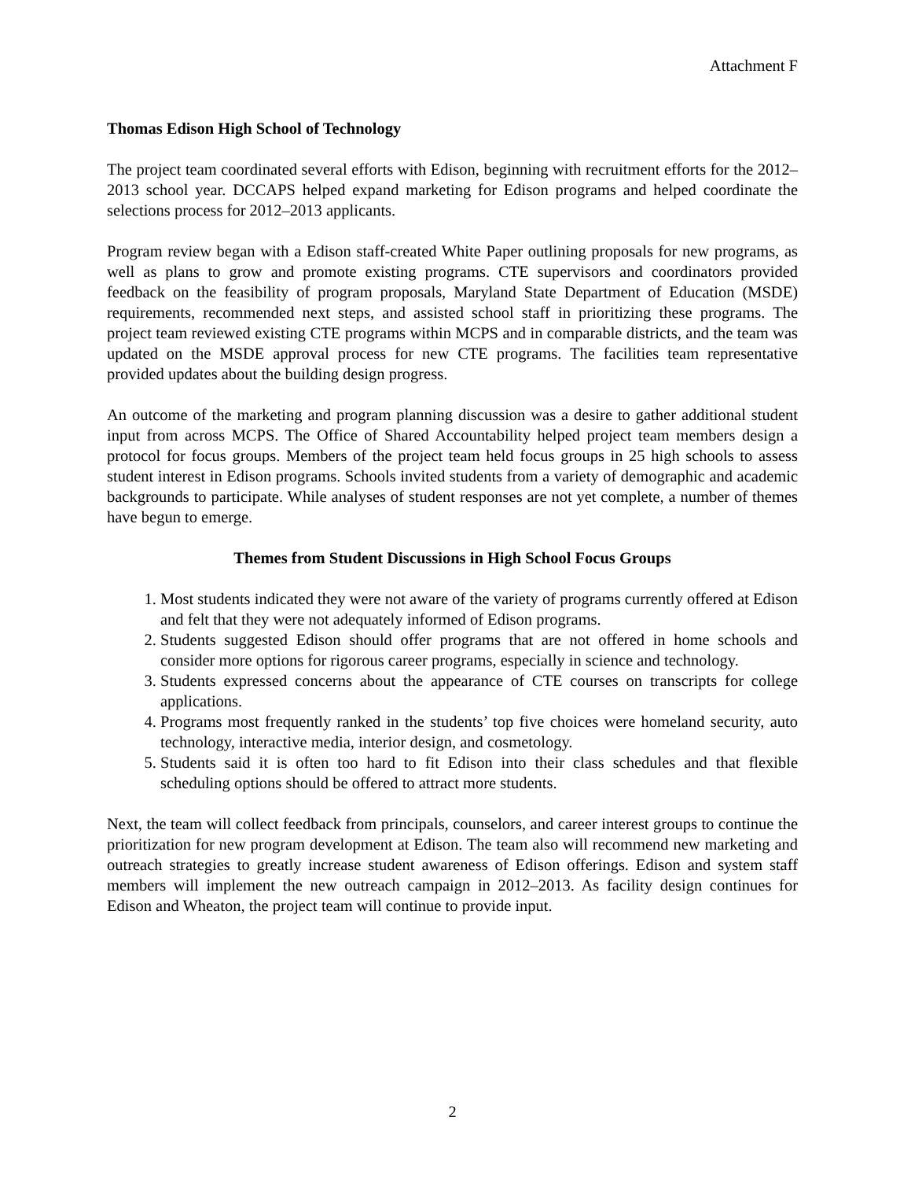Attachment F
Thomas Edison High School of Technology
The project team coordinated several efforts with Edison, beginning with recruitment efforts for the 2012–2013 school year. DCCAPS helped expand marketing for Edison programs and helped coordinate the selections process for 2012–2013 applicants.
Program review began with a Edison staff-created White Paper outlining proposals for new programs, as well as plans to grow and promote existing programs. CTE supervisors and coordinators provided feedback on the feasibility of program proposals, Maryland State Department of Education (MSDE) requirements, recommended next steps, and assisted school staff in prioritizing these programs. The project team reviewed existing CTE programs within MCPS and in comparable districts, and the team was updated on the MSDE approval process for new CTE programs. The facilities team representative provided updates about the building design progress.
An outcome of the marketing and program planning discussion was a desire to gather additional student input from across MCPS. The Office of Shared Accountability helped project team members design a protocol for focus groups. Members of the project team held focus groups in 25 high schools to assess student interest in Edison programs. Schools invited students from a variety of demographic and academic backgrounds to participate. While analyses of student responses are not yet complete, a number of themes have begun to emerge.
Themes from Student Discussions in High School Focus Groups
1. Most students indicated they were not aware of the variety of programs currently offered at Edison and felt that they were not adequately informed of Edison programs.
2. Students suggested Edison should offer programs that are not offered in home schools and consider more options for rigorous career programs, especially in science and technology.
3. Students expressed concerns about the appearance of CTE courses on transcripts for college applications.
4. Programs most frequently ranked in the students’ top five choices were homeland security, auto technology, interactive media, interior design, and cosmetology.
5. Students said it is often too hard to fit Edison into their class schedules and that flexible scheduling options should be offered to attract more students.
Next, the team will collect feedback from principals, counselors, and career interest groups to continue the prioritization for new program development at Edison. The team also will recommend new marketing and outreach strategies to greatly increase student awareness of Edison offerings. Edison and system staff members will implement the new outreach campaign in 2012–2013. As facility design continues for Edison and Wheaton, the project team will continue to provide input.
2